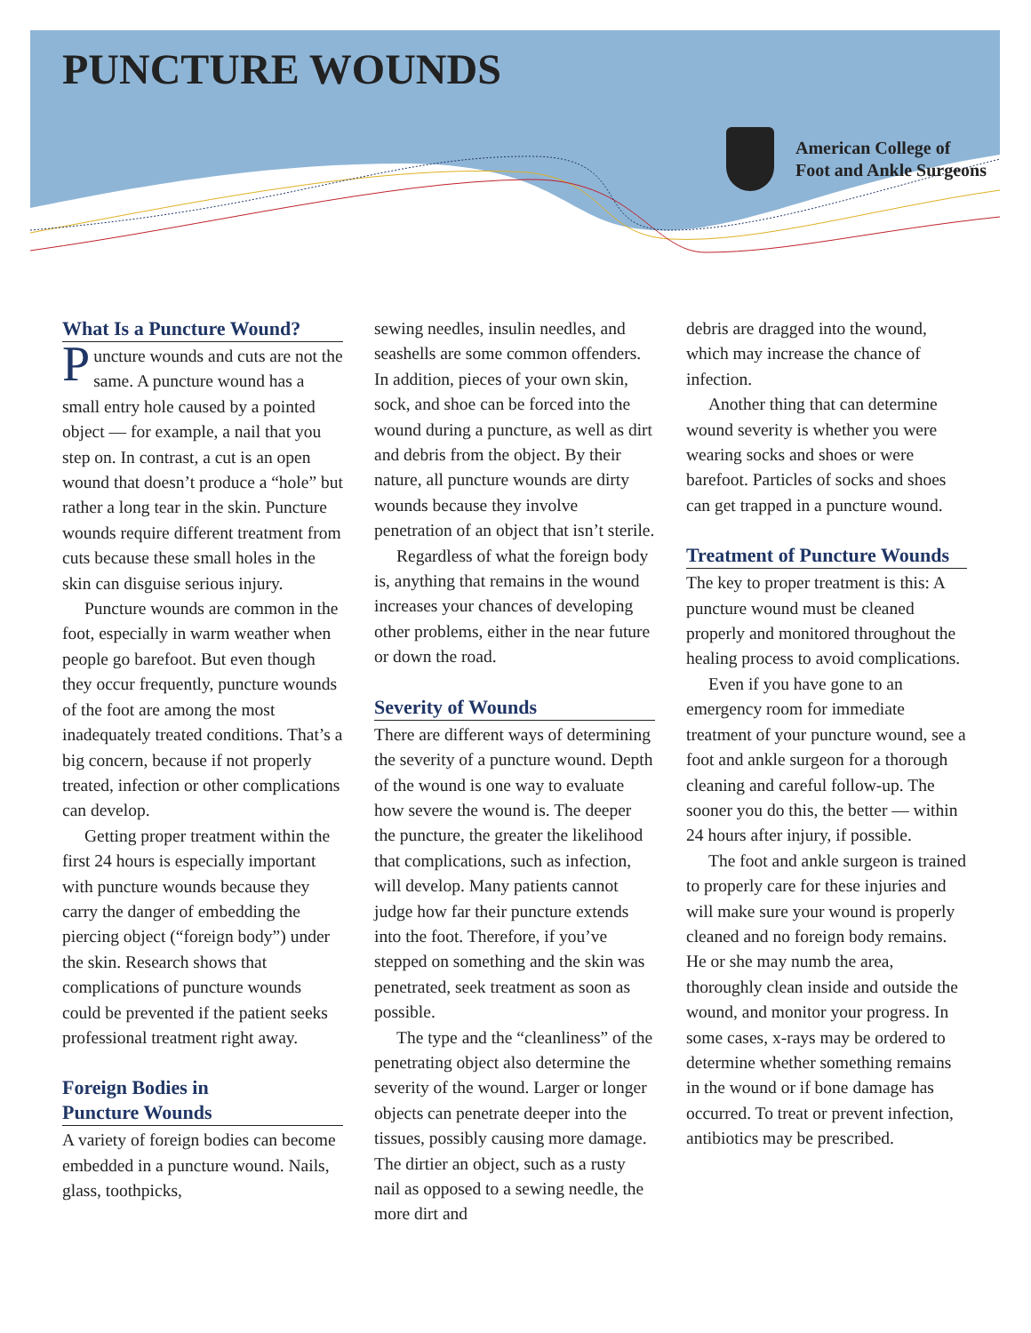PUNCTURE WOUNDS
American College of
Foot and Ankle Surgeons
What Is a Puncture Wound?
Puncture wounds and cuts are not the same. A puncture wound has a small entry hole caused by a pointed object — for example, a nail that you step on. In contrast, a cut is an open wound that doesn’t produce a “hole” but rather a long tear in the skin. Puncture wounds require different treatment from cuts because these small holes in the skin can disguise serious injury.
Puncture wounds are common in the foot, especially in warm weather when people go barefoot. But even though they occur frequently, puncture wounds of the foot are among the most inadequately treated conditions. That’s a big concern, because if not properly treated, infection or other complications can develop.
Getting proper treatment within the first 24 hours is especially important with puncture wounds because they carry the danger of embedding the piercing object (“foreign body”) under the skin. Research shows that complications of puncture wounds could be prevented if the patient seeks professional treatment right away.
Foreign Bodies in
Puncture Wounds
A variety of foreign bodies can become embedded in a puncture wound. Nails, glass, toothpicks,
sewing needles, insulin needles, and seashells are some common offenders. In addition, pieces of your own skin, sock, and shoe can be forced into the wound during a puncture, as well as dirt and debris from the object. By their nature, all puncture wounds are dirty wounds because they involve penetration of an object that isn’t sterile.
Regardless of what the foreign body is, anything that remains in the wound increases your chances of developing other problems, either in the near future or down the road.
Severity of Wounds
There are different ways of determining the severity of a puncture wound. Depth of the wound is one way to evaluate how severe the wound is. The deeper the puncture, the greater the likelihood that complications, such as infection, will develop. Many patients cannot judge how far their puncture extends into the foot. Therefore, if you’ve stepped on something and the skin was penetrated, seek treatment as soon as possible.
The type and the “cleanliness” of the penetrating object also determine the severity of the wound. Larger or longer objects can penetrate deeper into the tissues, possibly causing more damage. The dirtier an object, such as a rusty nail as opposed to a sewing needle, the more dirt and
debris are dragged into the wound, which may increase the chance of infection.
Another thing that can determine wound severity is whether you were wearing socks and shoes or were barefoot. Particles of socks and shoes can get trapped in a puncture wound.
Treatment of Puncture Wounds
The key to proper treatment is this: A puncture wound must be cleaned properly and monitored throughout the healing process to avoid complications.
Even if you have gone to an emergency room for immediate treatment of your puncture wound, see a foot and ankle surgeon for a thorough cleaning and careful follow-up. The sooner you do this, the better — within 24 hours after injury, if possible.
The foot and ankle surgeon is trained to properly care for these injuries and will make sure your wound is properly cleaned and no foreign body remains. He or she may numb the area, thoroughly clean inside and outside the wound, and monitor your progress. In some cases, x-rays may be ordered to determine whether something remains in the wound or if bone damage has occurred. To treat or prevent infection, antibiotics may be prescribed.